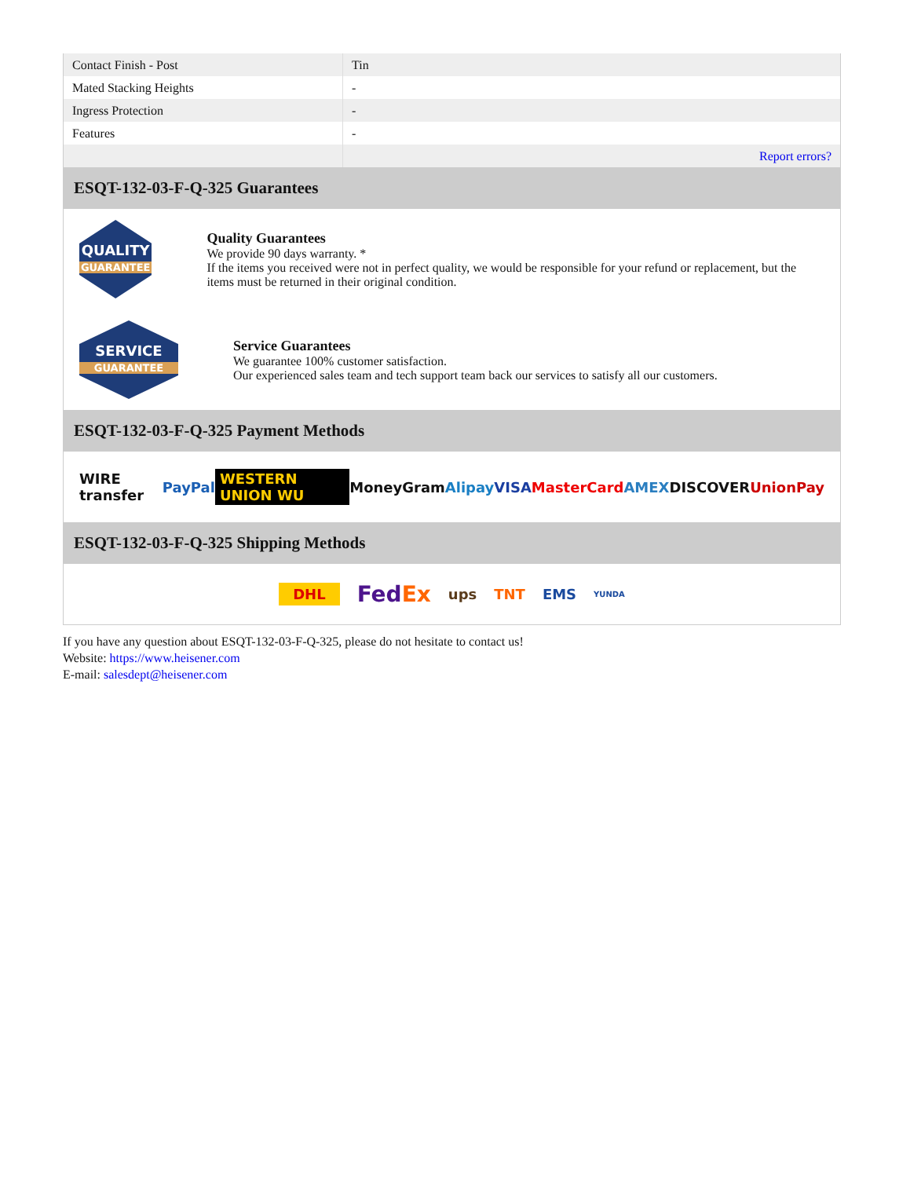| Contact Finish - Post | Tin |
| Mated Stacking Heights | - |
| Ingress Protection | - |
| Features | - |
| | Report errors? |
ESQT-132-03-F-Q-325 Guarantees
QUALITY
GUARANTEE
Quality Guarantees
We provide 90 days warranty. *
If the items you received were not in perfect quality, we would be responsible for your refund or replacement, but the items must be returned in their original condition.
SERVICE
GUARANTEE
Service Guarantees
We guarantee 100% customer satisfaction.
Our experienced sales team and tech support team back our services to satisfy all our customers.
ESQT-132-03-F-Q-325 Payment Methods
WIRE transfer PayPal WESTERN UNION WU MoneyGram Alipay VISA MasterCard AMEX DISCOVER UnionPay
ESQT-132-03-F-Q-325 Shipping Methods
DHL FedEx ups TNT EMS YUNDA
If you have any question about ESQT-132-03-F-Q-325, please do not hesitate to contact us!
Website: https://www.heisener.com
E-mail: salesdept@heisener.com